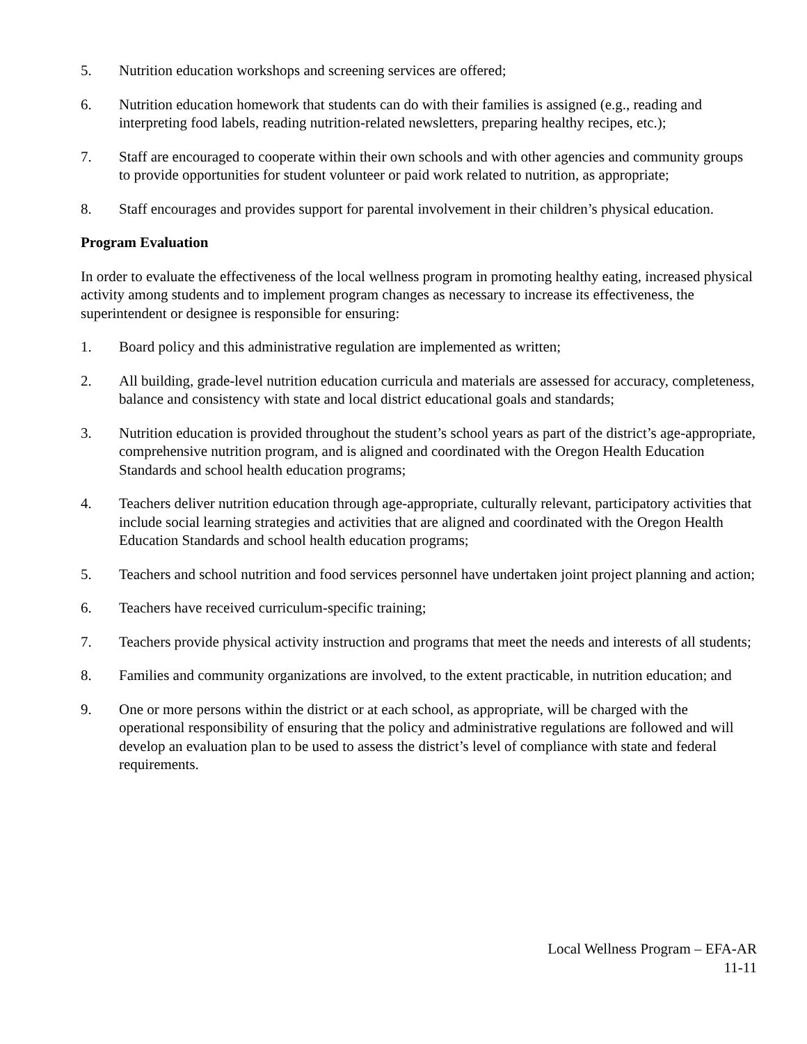5. Nutrition education workshops and screening services are offered;
6. Nutrition education homework that students can do with their families is assigned (e.g., reading and interpreting food labels, reading nutrition-related newsletters, preparing healthy recipes, etc.);
7. Staff are encouraged to cooperate within their own schools and with other agencies and community groups to provide opportunities for student volunteer or paid work related to nutrition, as appropriate;
8. Staff encourages and provides support for parental involvement in their children’s physical education.
Program Evaluation
In order to evaluate the effectiveness of the local wellness program in promoting healthy eating, increased physical activity among students and to implement program changes as necessary to increase its effectiveness, the superintendent or designee is responsible for ensuring:
1. Board policy and this administrative regulation are implemented as written;
2. All building, grade-level nutrition education curricula and materials are assessed for accuracy, completeness, balance and consistency with state and local district educational goals and standards;
3. Nutrition education is provided throughout the student’s school years as part of the district’s age-appropriate, comprehensive nutrition program, and is aligned and coordinated with the Oregon Health Education Standards and school health education programs;
4. Teachers deliver nutrition education through age-appropriate, culturally relevant, participatory activities that include social learning strategies and activities that are aligned and coordinated with the Oregon Health Education Standards and school health education programs;
5. Teachers and school nutrition and food services personnel have undertaken joint project planning and action;
6. Teachers have received curriculum-specific training;
7. Teachers provide physical activity instruction and programs that meet the needs and interests of all students;
8. Families and community organizations are involved, to the extent practicable, in nutrition education; and
9. One or more persons within the district or at each school, as appropriate, will be charged with the operational responsibility of ensuring that the policy and administrative regulations are followed and will develop an evaluation plan to be used to assess the district’s level of compliance with state and federal requirements.
Local Wellness Program – EFA-AR
11-11